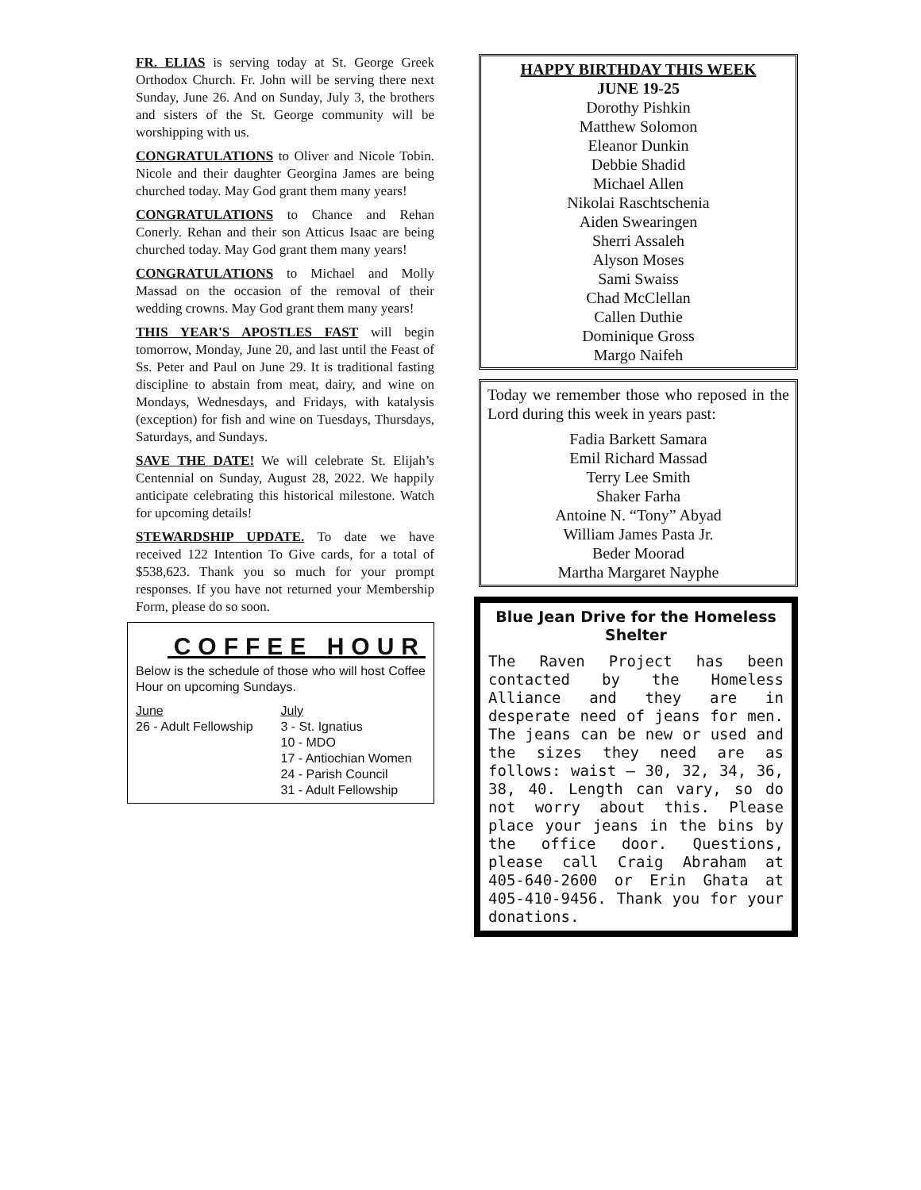FR. ELIAS is serving today at St. George Greek Orthodox Church. Fr. John will be serving there next Sunday, June 26. And on Sunday, July 3, the brothers and sisters of the St. George community will be worshipping with us.
CONGRATULATIONS to Oliver and Nicole Tobin. Nicole and their daughter Georgina James are being churched today. May God grant them many years!
CONGRATULATIONS to Chance and Rehan Conerly. Rehan and their son Atticus Isaac are being churched today. May God grant them many years!
CONGRATULATIONS to Michael and Molly Massad on the occasion of the removal of their wedding crowns. May God grant them many years!
THIS YEAR'S APOSTLES FAST will begin tomorrow, Monday, June 20, and last until the Feast of Ss. Peter and Paul on June 29. It is traditional fasting discipline to abstain from meat, dairy, and wine on Mondays, Wednesdays, and Fridays, with katalysis (exception) for fish and wine on Tuesdays, Thursdays, Saturdays, and Sundays.
SAVE THE DATE! We will celebrate St. Elijah’s Centennial on Sunday, August 28, 2022. We happily anticipate celebrating this historical milestone. Watch for upcoming details!
STEWARDSHIP UPDATE. To date we have received 122 Intention To Give cards, for a total of $538,623. Thank you so much for your prompt responses. If you have not returned your Membership Form, please do so soon.
COFFEE HOUR
Below is the schedule of those who will host Coffee Hour on upcoming Sundays.
June
26 - Adult Fellowship
July
3 - St. Ignatius
10 - MDO
17 - Antiochian Women
24 - Parish Council
31 - Adult Fellowship
HAPPY BIRTHDAY THIS WEEK
JUNE 19-25
Dorothy Pishkin
Matthew Solomon
Eleanor Dunkin
Debbie Shadid
Michael Allen
Nikolai Raschtschenia
Aiden Swearingen
Sherri Assaleh
Alyson Moses
Sami Swaiss
Chad McClellan
Callen Duthie
Dominique Gross
Margo Naifeh
Today we remember those who reposed in the Lord during this week in years past:
Fadia Barkett Samara
Emil Richard Massad
Terry Lee Smith
Shaker Farha
Antoine N. “Tony” Abyad
William James Pasta Jr.
Beder Moorad
Martha Margaret Nayphe
Blue Jean Drive for the Homeless Shelter
The Raven Project has been contacted by the Homeless Alliance and they are in desperate need of jeans for men. The jeans can be new or used and the sizes they need are as follows: waist – 30, 32, 34, 36, 38, 40. Length can vary, so do not worry about this. Please place your jeans in the bins by the office door. Questions, please call Craig Abraham at 405-640-2600 or Erin Ghata at 405-410-9456. Thank you for your donations.